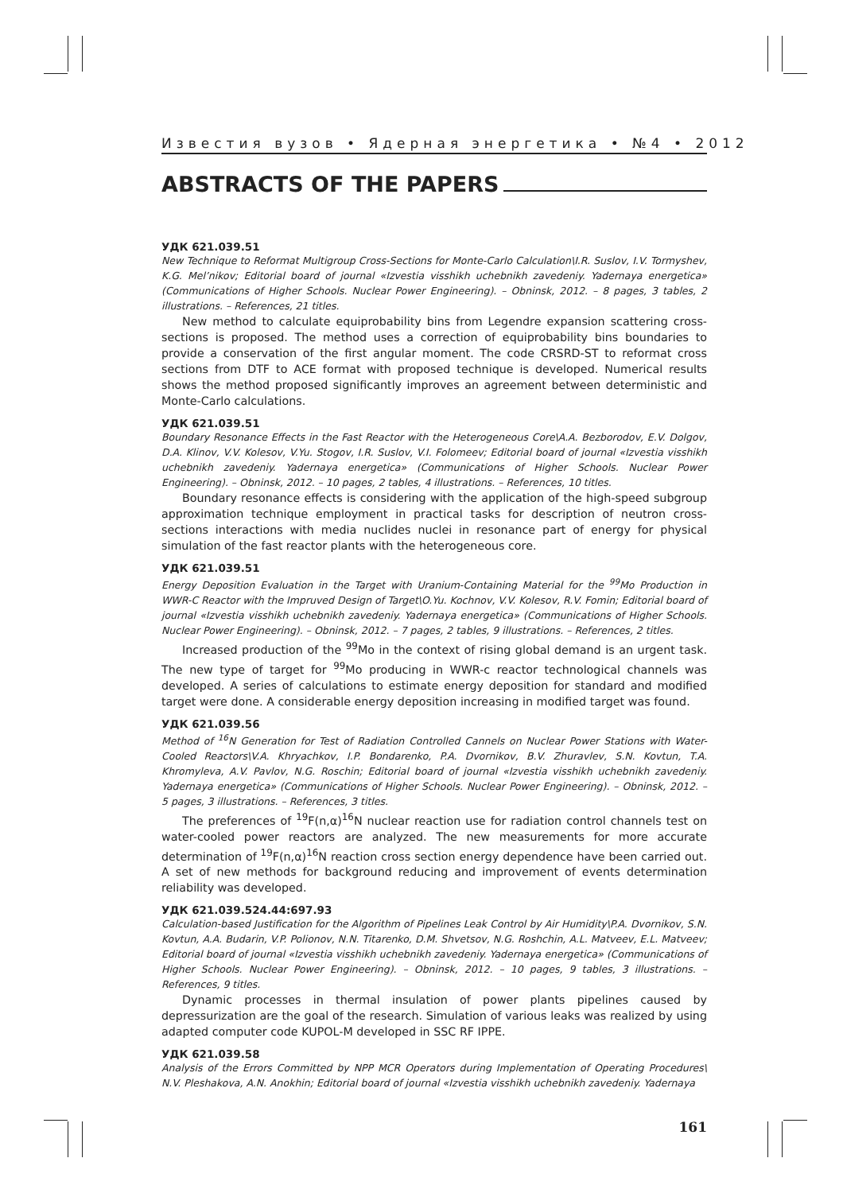Известия вузов • Ядерная энергетика • №4 • 2012
ABSTRACTS OF THE PAPERS
УДК 621.039.51
New Technique to Reformat Multigroup Cross-Sections for Monte-Carlo Calculation\I.R. Suslov, I.V. Tormyshev, K.G. Mel’nikov; Editorial board of journal «Izvestia visshikh uchebnikh zavedeniy. Yadernaya energetica» (Communications of Higher Schools. Nuclear Power Engineering). – Obninsk, 2012. – 8 pages, 3 tables, 2 illustrations. – References, 21 titles.
New method to calculate equiprobability bins from Legendre expansion scattering cross-sections is proposed. The method uses a correction of equiprobability bins boundaries to provide a conservation of the first angular moment. The code CRSRD-ST to reformat cross sections from DTF to ACE format with proposed technique is developed. Numerical results shows the method proposed significantly improves an agreement between deterministic and Monte-Carlo calculations.
УДК 621.039.51
Boundary Resonance Effects in the Fast Reactor with the Heterogeneous Core\A.A. Bezborodov, E.V. Dolgov, D.A. Klinov, V.V. Kolesov, V.Yu. Stogov, I.R. Suslov, V.I. Folomeev; Editorial board of journal «Izvestia visshikh uchebnikh zavedeniy. Yadernaya energetica» (Communications of Higher Schools. Nuclear Power Engineering). – Obninsk, 2012. – 10 pages, 2 tables, 4 illustrations. – References, 10 titles.
Boundary resonance effects is considering with the application of the high-speed subgroup approximation technique employment in practical tasks for description of neutron cross-sections interactions with media nuclides nuclei in resonance part of energy for physical simulation of the fast reactor plants with the heterogeneous core.
УДК 621.039.51
Energy Deposition Evaluation in the Target with Uranium-Containing Material for the <sup>99</sup>Mo Production in WWR-C Reactor with the Impruved Design of Target\O.Yu. Kochnov, V.V. Kolesov, R.V. Fomin; Editorial board of journal «Izvestia visshikh uchebnikh zavedeniy. Yadernaya energetica» (Communications of Higher Schools. Nuclear Power Engineering). – Obninsk, 2012. – 7 pages, 2 tables, 9 illustrations. – References, 2 titles.
Increased production of the <sup>99</sup>Mo in the context of rising global demand is an urgent task. The new type of target for <sup>99</sup>Mo producing in WWR-c reactor technological channels was developed. A series of calculations to estimate energy deposition for standard and modified target were done. A considerable energy deposition increasing in modified target was found.
УДК 621.039.56
Method of <sup>16</sup>N Generation for Test of Radiation Controlled Cannels on Nuclear Power Stations with Water-Cooled Reactors\V.A. Khryachkov, I.P. Bondarenko, P.A. Dvornikov, B.V. Zhuravlev, S.N. Kovtun, T.A. Khromyleva, A.V. Pavlov, N.G. Roschin; Editorial board of journal «Izvestia visshikh uchebnikh zavedeniy. Yadernaya energetica» (Communications of Higher Schools. Nuclear Power Engineering). – Obninsk, 2012. – 5 pages, 3 illustrations. – References, 3 titles.
The preferences of <sup>19</sup>F(n,α)<sup>16</sup>N nuclear reaction use for radiation control channels test on water-cooled power reactors are analyzed. The new measurements for more accurate determination of <sup>19</sup>F(n,α)<sup>16</sup>N reaction cross section energy dependence have been carried out. A set of new methods for background reducing and improvement of events determination reliability was developed.
УДК 621.039.524.44:697.93
Calculation-based Justification for the Algorithm of Pipelines Leak Control by Air Humidity\P.A. Dvornikov, S.N. Kovtun, A.A. Budarin, V.P. Polionov, N.N. Titarenko, D.M. Shvetsov, N.G. Roshchin, A.L. Matveev, E.L. Matveev; Editorial board of journal «Izvestia visshikh uchebnikh zavedeniy. Yadernaya energetica» (Communications of Higher Schools. Nuclear Power Engineering). – Obninsk, 2012. – 10 pages, 9 tables, 3 illustrations. – References, 9 titles.
Dynamic processes in thermal insulation of power plants pipelines caused by depressurization are the goal of the research. Simulation of various leaks was realized by using adapted computer code KUPOL-M developed in SSC RF IPPE.
УДК 621.039.58
Analysis of the Errors Committed by NPP MCR Operators during Implementation of Operating Procedures\ N.V. Pleshakova, A.N. Anokhin; Editorial board of journal «Izvestia visshikh uchebnikh zavedeniy. Yadernaya
161